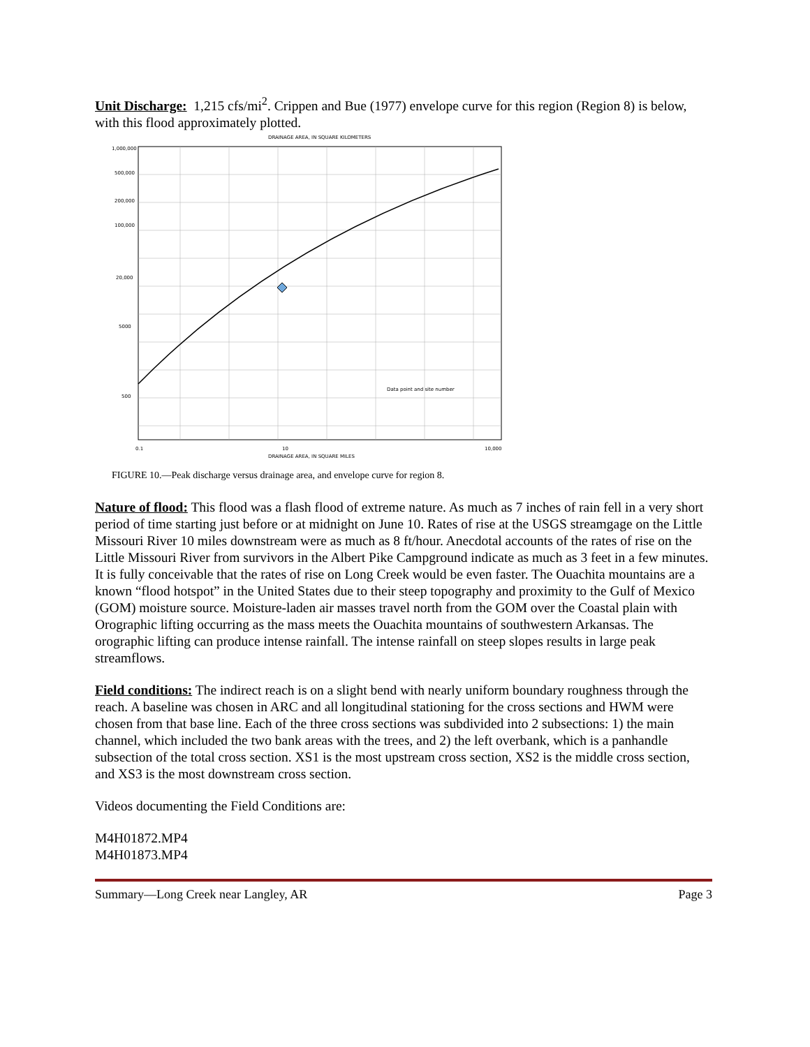Unit Discharge: 1,215 cfs/mi<sup>2</sup>. Crippen and Bue (1977) envelope curve for this region (Region 8) is below, with this flood approximately plotted.
DRAINAGE AREA, IN SQUARE KILOMETERS
1,000,000
500,000
200,000
100,000
20,000
5000
500
0.1
10
10,000
DRAINAGE AREA, IN SQUARE MILES
Data point and site number
FIGURE 10.—Peak discharge versus drainage area, and envelope curve for region 8.
Nature of flood: This flood was a flash flood of extreme nature. As much as 7 inches of rain fell in a very short period of time starting just before or at midnight on June 10. Rates of rise at the USGS streamgage on the Little Missouri River 10 miles downstream were as much as 8 ft/hour. Anecdotal accounts of the rates of rise on the Little Missouri River from survivors in the Albert Pike Campground indicate as much as 3 feet in a few minutes. It is fully conceivable that the rates of rise on Long Creek would be even faster. The Ouachita mountains are a known “flood hotspot” in the United States due to their steep topography and proximity to the Gulf of Mexico (GOM) moisture source. Moisture-laden air masses travel north from the GOM over the Coastal plain with Orographic lifting occurring as the mass meets the Ouachita mountains of southwestern Arkansas. The orographic lifting can produce intense rainfall. The intense rainfall on steep slopes results in large peak streamflows.
Field conditions: The indirect reach is on a slight bend with nearly uniform boundary roughness through the reach. A baseline was chosen in ARC and all longitudinal stationing for the cross sections and HWM were chosen from that base line. Each of the three cross sections was subdivided into 2 subsections: 1) the main channel, which included the two bank areas with the trees, and 2) the left overbank, which is a panhandle subsection of the total cross section. XS1 is the most upstream cross section, XS2 is the middle cross section, and XS3 is the most downstream cross section.
Videos documenting the Field Conditions are:
M4H01872.MP4
M4H01873.MP4
Summary—Long Creek near Langley, AR Page 3